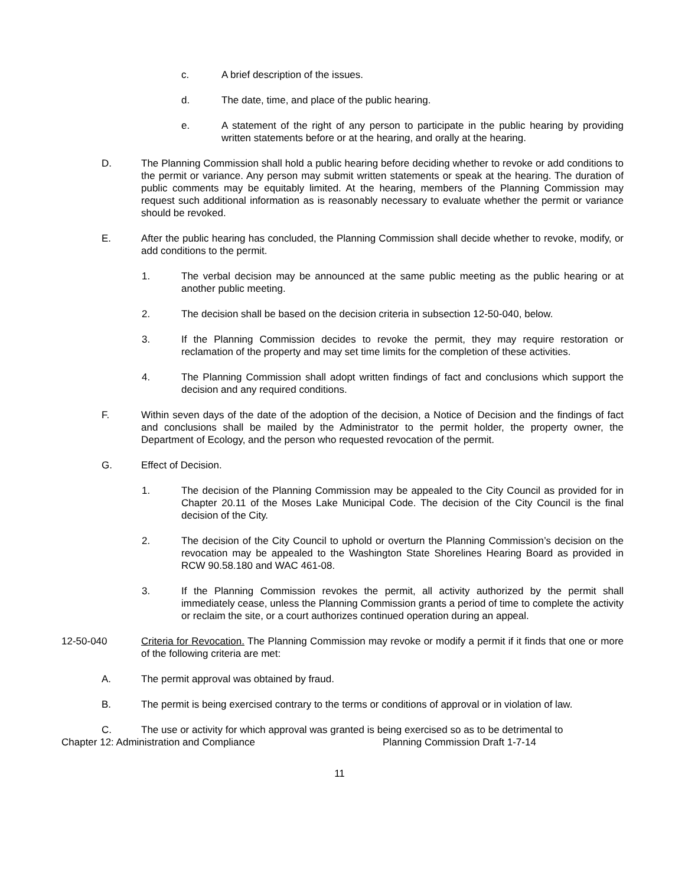c. A brief description of the issues.
d. The date, time, and place of the public hearing.
e. A statement of the right of any person to participate in the public hearing by providing written statements before or at the hearing, and orally at the hearing.
D. The Planning Commission shall hold a public hearing before deciding whether to revoke or add conditions to the permit or variance. Any person may submit written statements or speak at the hearing. The duration of public comments may be equitably limited. At the hearing, members of the Planning Commission may request such additional information as is reasonably necessary to evaluate whether the permit or variance should be revoked.
E. After the public hearing has concluded, the Planning Commission shall decide whether to revoke, modify, or add conditions to the permit.
1. The verbal decision may be announced at the same public meeting as the public hearing or at another public meeting.
2. The decision shall be based on the decision criteria in subsection 12-50-040, below.
3. If the Planning Commission decides to revoke the permit, they may require restoration or reclamation of the property and may set time limits for the completion of these activities.
4. The Planning Commission shall adopt written findings of fact and conclusions which support the decision and any required conditions.
F. Within seven days of the date of the adoption of the decision, a Notice of Decision and the findings of fact and conclusions shall be mailed by the Administrator to the permit holder, the property owner, the Department of Ecology, and the person who requested revocation of the permit.
G. Effect of Decision.
1. The decision of the Planning Commission may be appealed to the City Council as provided for in Chapter 20.11 of the Moses Lake Municipal Code. The decision of the City Council is the final decision of the City.
2. The decision of the City Council to uphold or overturn the Planning Commission’s decision on the revocation may be appealed to the Washington State Shorelines Hearing Board as provided in RCW 90.58.180 and WAC 461-08.
3. If the Planning Commission revokes the permit, all activity authorized by the permit shall immediately cease, unless the Planning Commission grants a period of time to complete the activity or reclaim the site, or a court authorizes continued operation during an appeal.
12-50-040 Criteria for Revocation. The Planning Commission may revoke or modify a permit if it finds that one or more of the following criteria are met:
A. The permit approval was obtained by fraud.
B. The permit is being exercised contrary to the terms or conditions of approval or in violation of law.
C. The use or activity for which approval was granted is being exercised so as to be detrimental to
Chapter 12: Administration and Compliance Planning Commission Draft 1-7-14
11